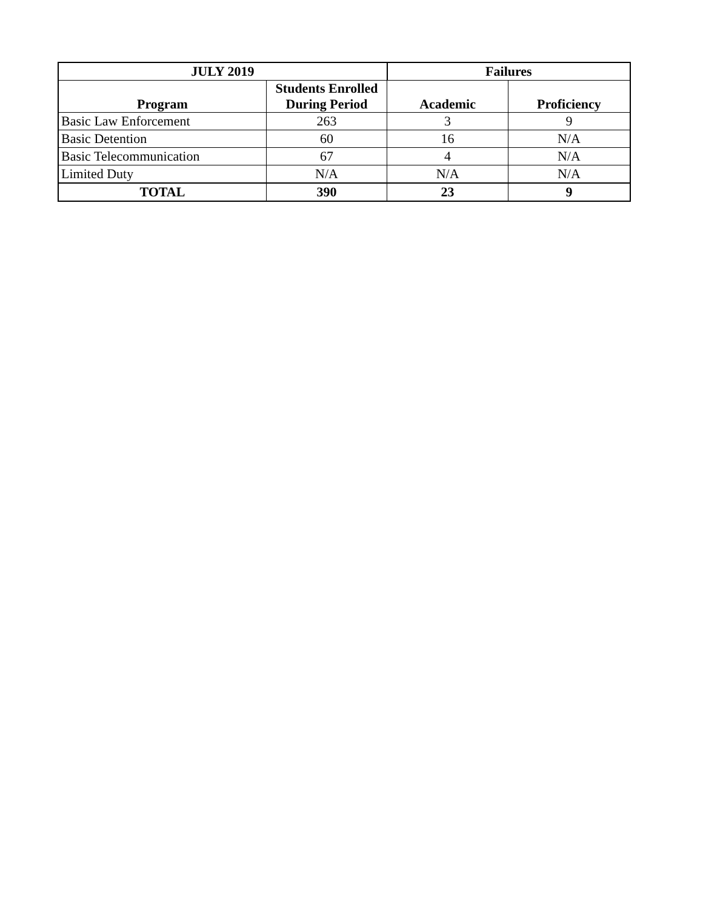| JULY 2019 | | Failures | |
| --- | --- | --- | --- |
| Program | Students Enrolled During Period | Academic | Proficiency |
| Basic Law Enforcement | 263 | 3 | 9 |
| Basic Detention | 60 | 16 | N/A |
| Basic Telecommunication | 67 | 4 | N/A |
| Limited Duty | N/A | N/A | N/A |
| TOTAL | 390 | 23 | 9 |